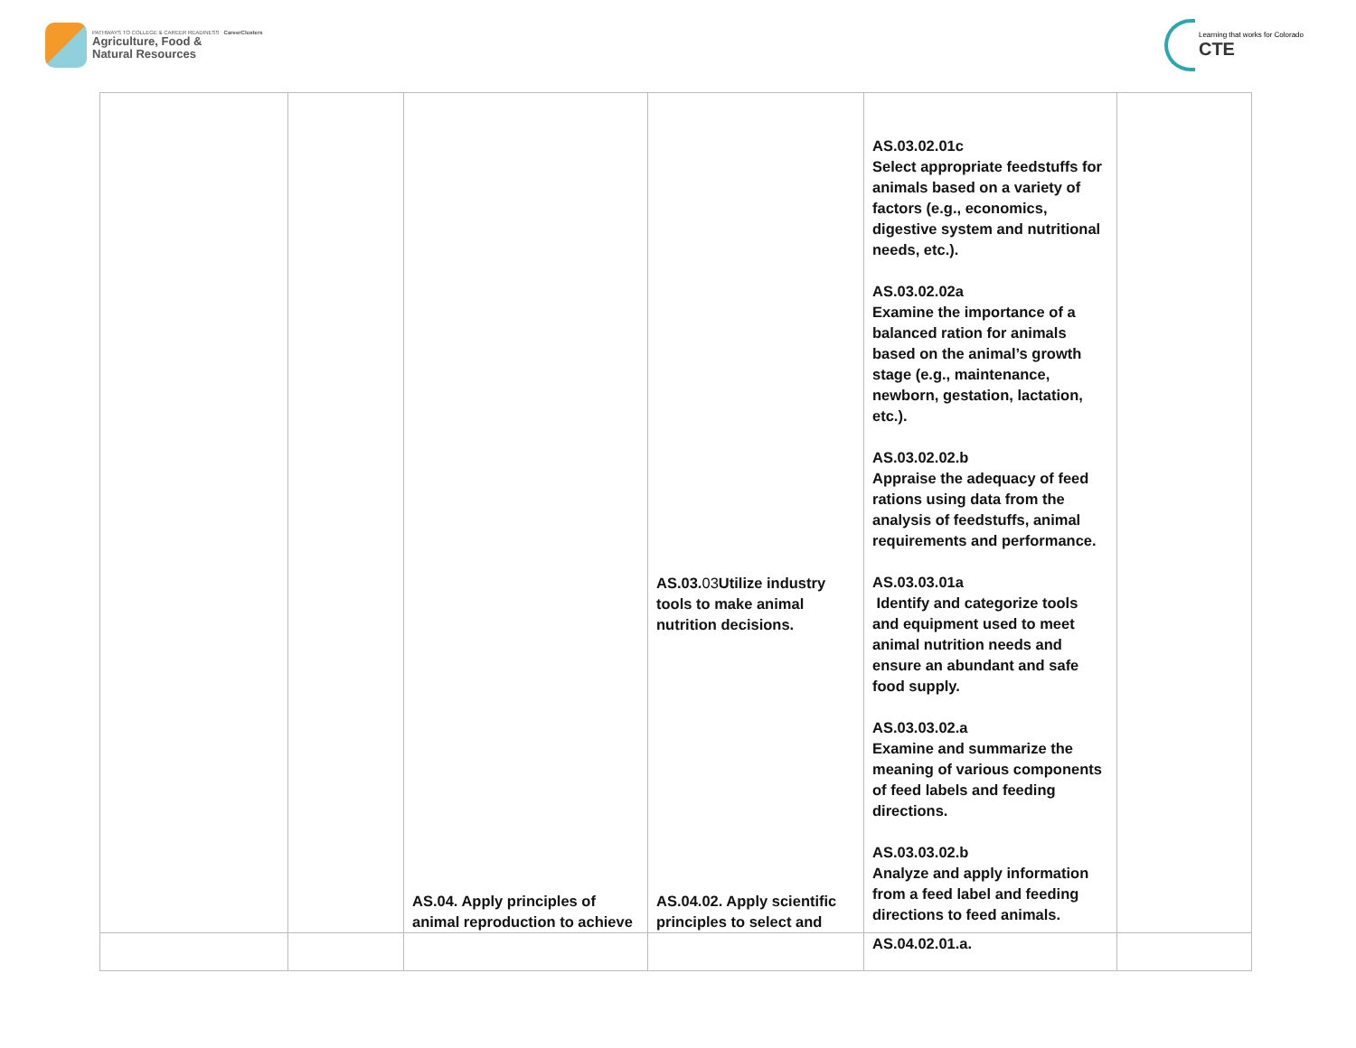PATHWAYS TO COLLEGE & CAREER READINESS CareerClusters
Agriculture, Food &
Natural Resources
Learning that works for Colorado
CTE
| | | | AS.03. 03 Utilize industry tools to make animal nutrition decisions. | AS.03.02.01c Select appropriate feedstuffs for animals based on a variety of factors (e.g., economics, digestive system and nutritional needs, etc.). AS.03.02.02a Examine the importance of a balanced ration for animals based on the animal’s growth stage (e.g., maintenance, newborn, gestation, lactation, etc.). AS.03.02.02.b Appraise the adequacy of feed rations using data from the analysis of feedstuffs, animal requirements and performance. AS.03.03.01a Identify and categorize tools and equipment used to meet animal nutrition needs and ensure an abundant and safe food supply. AS.03.03.02.a Examine and summarize the meaning of various components of feed labels and feeding directions. AS.03.03.02.b Analyze and apply information from a feed label and feeding directions to feed animals. | |
| | | AS.04. Apply principles of animal reproduction to achieve | AS.04.02. Apply scientific principles to select and | AS.04.02.01.a. | |